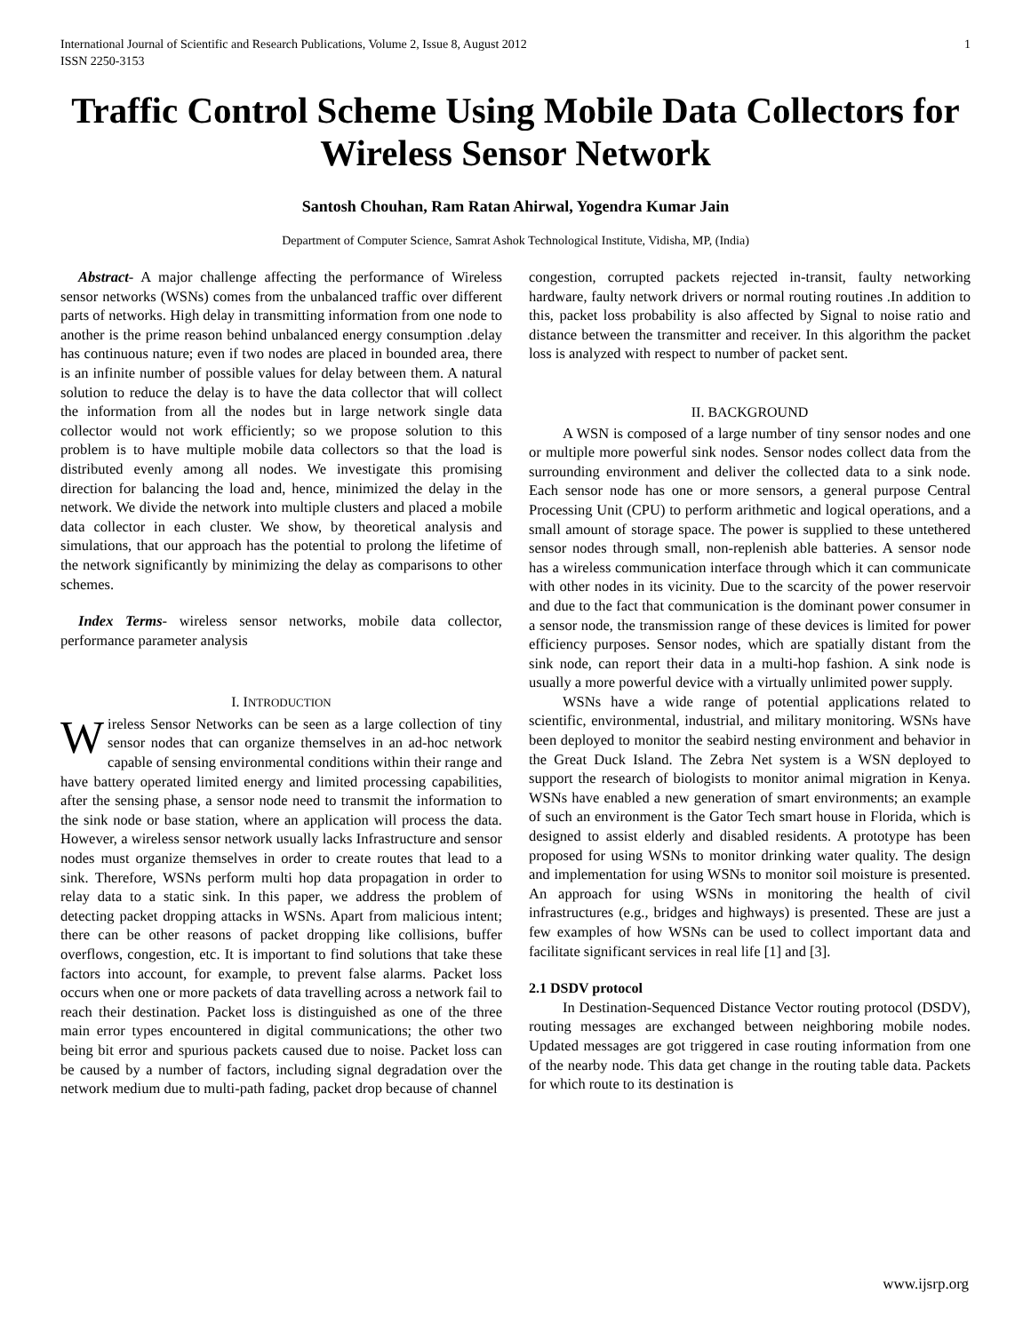International Journal of Scientific and Research Publications, Volume 2, Issue 8, August 2012
ISSN 2250-3153 1
Traffic Control Scheme Using Mobile Data Collectors for Wireless Sensor Network
Santosh Chouhan, Ram Ratan Ahirwal, Yogendra Kumar Jain
Department of Computer Science, Samrat Ashok Technological Institute, Vidisha, MP, (India)
Abstract- A major challenge affecting the performance of Wireless sensor networks (WSNs) comes from the unbalanced traffic over different parts of networks. High delay in transmitting information from one node to another is the prime reason behind unbalanced energy consumption .delay has continuous nature; even if two nodes are placed in bounded area, there is an infinite number of possible values for delay between them. A natural solution to reduce the delay is to have the data collector that will collect the information from all the nodes but in large network single data collector would not work efficiently; so we propose solution to this problem is to have multiple mobile data collectors so that the load is distributed evenly among all nodes. We investigate this promising direction for balancing the load and, hence, minimized the delay in the network. We divide the network into multiple clusters and placed a mobile data collector in each cluster. We show, by theoretical analysis and simulations, that our approach has the potential to prolong the lifetime of the network significantly by minimizing the delay as comparisons to other schemes.
Index Terms- wireless sensor networks, mobile data collector, performance parameter analysis
I. INTRODUCTION
Wireless Sensor Networks can be seen as a large collection of tiny sensor nodes that can organize themselves in an ad-hoc network capable of sensing environmental conditions within their range and have battery operated limited energy and limited processing capabilities, after the sensing phase, a sensor node need to transmit the information to the sink node or base station, where an application will process the data. However, a wireless sensor network usually lacks Infrastructure and sensor nodes must organize themselves in order to create routes that lead to a sink. Therefore, WSNs perform multi hop data propagation in order to relay data to a static sink. In this paper, we address the problem of detecting packet dropping attacks in WSNs. Apart from malicious intent; there can be other reasons of packet dropping like collisions, buffer overflows, congestion, etc. It is important to find solutions that take these factors into account, for example, to prevent false alarms. Packet loss occurs when one or more packets of data travelling across a network fail to reach their destination. Packet loss is distinguished as one of the three main error types encountered in digital communications; the other two being bit error and spurious packets caused due to noise. Packet loss can be caused by a number of factors, including signal degradation over the network medium due to multi-path fading, packet drop because of channel
congestion, corrupted packets rejected in-transit, faulty networking hardware, faulty network drivers or normal routing routines .In addition to this, packet loss probability is also affected by Signal to noise ratio and distance between the transmitter and receiver. In this algorithm the packet loss is analyzed with respect to number of packet sent.
II. BACKGROUND
A WSN is composed of a large number of tiny sensor nodes and one or multiple more powerful sink nodes. Sensor nodes collect data from the surrounding environment and deliver the collected data to a sink node. Each sensor node has one or more sensors, a general purpose Central Processing Unit (CPU) to perform arithmetic and logical operations, and a small amount of storage space. The power is supplied to these untethered sensor nodes through small, non-replenish able batteries. A sensor node has a wireless communication interface through which it can communicate with other nodes in its vicinity. Due to the scarcity of the power reservoir and due to the fact that communication is the dominant power consumer in a sensor node, the transmission range of these devices is limited for power efficiency purposes. Sensor nodes, which are spatially distant from the sink node, can report their data in a multi-hop fashion. A sink node is usually a more powerful device with a virtually unlimited power supply.
WSNs have a wide range of potential applications related to scientific, environmental, industrial, and military monitoring. WSNs have been deployed to monitor the seabird nesting environment and behavior in the Great Duck Island. The Zebra Net system is a WSN deployed to support the research of biologists to monitor animal migration in Kenya. WSNs have enabled a new generation of smart environments; an example of such an environment is the Gator Tech smart house in Florida, which is designed to assist elderly and disabled residents. A prototype has been proposed for using WSNs to monitor drinking water quality. The design and implementation for using WSNs to monitor soil moisture is presented. An approach for using WSNs in monitoring the health of civil infrastructures (e.g., bridges and highways) is presented. These are just a few examples of how WSNs can be used to collect important data and facilitate significant services in real life [1] and [3].
2.1 DSDV protocol
In Destination-Sequenced Distance Vector routing protocol (DSDV), routing messages are exchanged between neighboring mobile nodes. Updated messages are got triggered in case routing information from one of the nearby node. This data get change in the routing table data. Packets for which route to its destination is
www.ijsrp.org